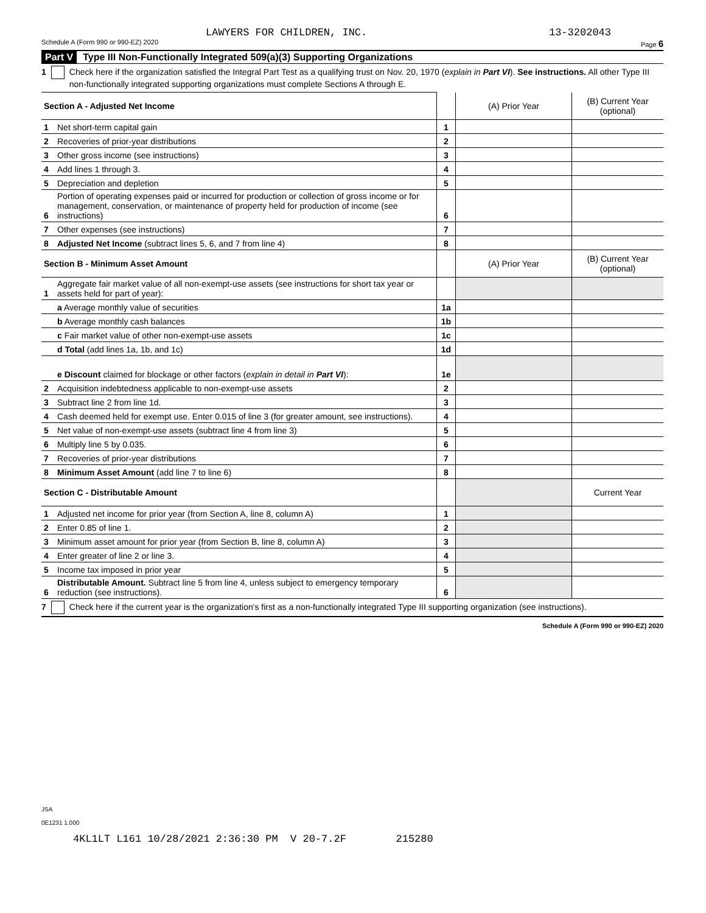LAWYERS FOR CHILDREN, INC. 13-3202043
Schedule A (Form 990 or 990-EZ) 2020 Page 6
Part V Type III Non-Functionally Integrated 509(a)(3) Supporting Organizations
1 Check here if the organization satisfied the Integral Part Test as a qualifying trust on Nov. 20, 1970 (explain in Part VI). See instructions. All other Type III non-functionally integrated supporting organizations must complete Sections A through E.
| Section A - Adjusted Net Income | | | (A) Prior Year | (B) Current Year (optional) |
| --- | --- | --- | --- | --- |
| 1 | Net short-term capital gain | 1 | | |
| 2 | Recoveries of prior-year distributions | 2 | | |
| 3 | Other gross income (see instructions) | 3 | | |
| 4 | Add lines 1 through 3. | 4 | | |
| 5 | Depreciation and depletion | 5 | | |
| 6 | Portion of operating expenses paid or incurred for production or collection of gross income or for management, conservation, or maintenance of property held for production of income (see instructions) | 6 | | |
| 7 | Other expenses (see instructions) | 7 | | |
| 8 | Adjusted Net Income (subtract lines 5, 6, and 7 from line 4) | 8 | | |
| Section B - Minimum Asset Amount | | | (A) Prior Year | (B) Current Year (optional) |
| 1 | Aggregate fair market value of all non-exempt-use assets (see instructions for short tax year or assets held for part of year): | | | |
| | a Average monthly value of securities | 1a | | |
| | b Average monthly cash balances | 1b | | |
| | c Fair market value of other non-exempt-use assets | 1c | | |
| | d Total (add lines 1a, 1b, and 1c) | 1d | | |
| | e Discount claimed for blockage or other factors ( explain in detail in Part VI ): | 1e | | |
| 2 | Acquisition indebtedness applicable to non-exempt-use assets | 2 | | |
| 3 | Subtract line 2 from line 1d. | 3 | | |
| 4 | Cash deemed held for exempt use. Enter 0.015 of line 3 (for greater amount, see instructions). | 4 | | |
| 5 | Net value of non-exempt-use assets (subtract line 4 from line 3) | 5 | | |
| 6 | Multiply line 5 by 0.035. | 6 | | |
| 7 | Recoveries of prior-year distributions | 7 | | |
| 8 | Minimum Asset Amount (add line 7 to line 6) | 8 | | |
| Section C - Distributable Amount | | | | Current Year |
| 1 | Adjusted net income for prior year (from Section A, line 8, column A) | 1 | | |
| 2 | Enter 0.85 of line 1. | 2 | | |
| 3 | Minimum asset amount for prior year (from Section B, line 8, column A) | 3 | | |
| 4 | Enter greater of line 2 or line 3. | 4 | | |
| 5 | Income tax imposed in prior year | 5 | | |
| 6 | Distributable Amount. Subtract line 5 from line 4, unless subject to emergency temporary reduction (see instructions). | 6 | | |
7 Check here if the current year is the organization's first as a non-functionally integrated Type III supporting organization (see instructions).
Schedule A (Form 990 or 990-EZ) 2020
JSA
0E1231 1.000
4KL1LT L161 10/28/2021 2:36:30 PM V 20-7.2F 215280